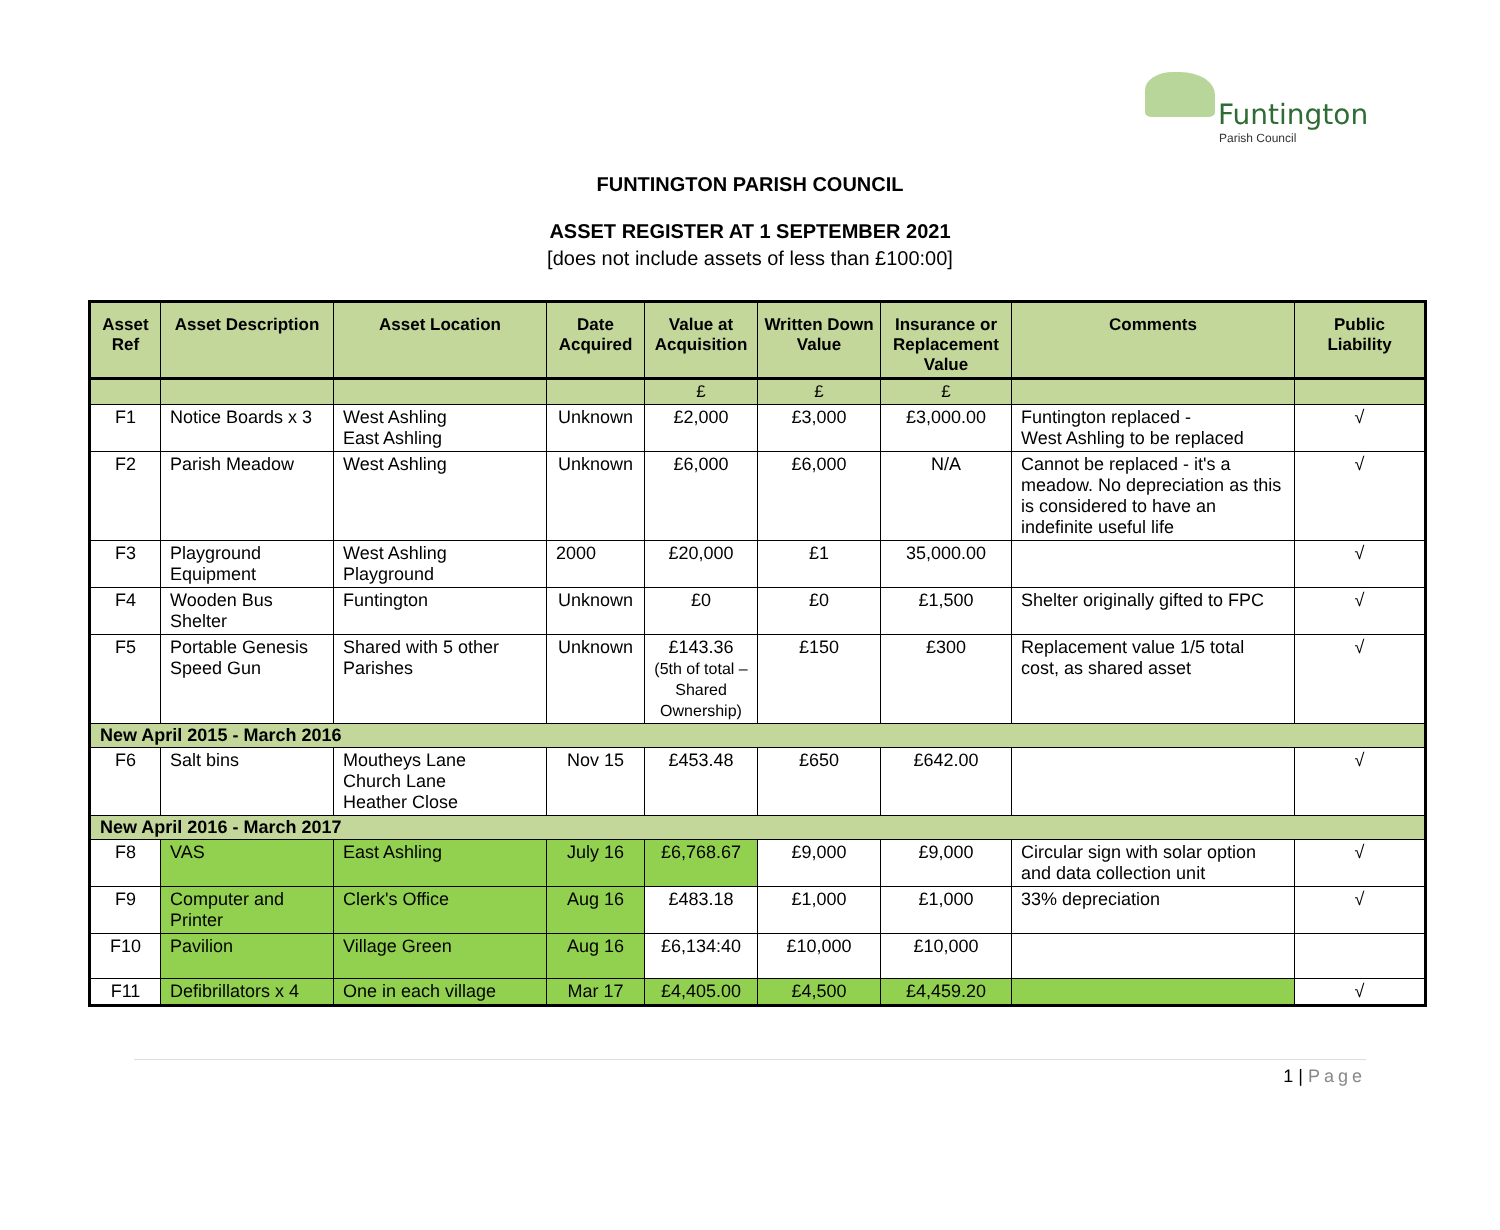Funtington
Parish Council
FUNTINGTON PARISH COUNCIL
ASSET REGISTER AT 1 SEPTEMBER 2021
[does not include assets of less than £100:00]
| Asset Ref | Asset Description | Asset Location | Date Acquired | Value at Acquisition | Written Down Value | Insurance or Replacement Value | Comments | Public Liability |
| --- | --- | --- | --- | --- | --- | --- | --- | --- |
| | | | | £ | £ | £ | | |
| F1 | Notice Boards x 3 | West Ashling East Ashling | Unknown | £2,000 | £3,000 | £3,000.00 | Funtington replaced - West Ashling to be replaced | √ |
| F2 | Parish Meadow | West Ashling | Unknown | £6,000 | £6,000 | N/A | Cannot be replaced - it's a meadow. No depreciation as this is considered to have an indefinite useful life | √ |
| F3 | Playground Equipment | West Ashling Playground | 2000 | £20,000 | £1 | 35,000.00 | | √ |
| F4 | Wooden Bus Shelter | Funtington | Unknown | £0 | £0 | £1,500 | Shelter originally gifted to FPC | √ |
| F5 | Portable Genesis Speed Gun | Shared with 5 other Parishes | Unknown | £143.36 (5th of total – Shared Ownership) | £150 | £300 | Replacement value 1/5 total cost, as shared asset | √ |
| New April 2015 - March 2016 | | | | | | | | |
| F6 | Salt bins | Moutheys Lane Church Lane Heather Close | Nov 15 | £453.48 | £650 | £642.00 | | √ |
| New April 2016 - March 2017 | | | | | | | | |
| F8 | VAS | East Ashling | July 16 | £6,768.67 | £9,000 | £9,000 | Circular sign with solar option and data collection unit | √ |
| F9 | Computer and Printer | Clerk's Office | Aug 16 | £483.18 | £1,000 | £1,000 | 33% depreciation | √ |
| F10 | Pavilion | Village Green | Aug 16 | £6,134:40 | £10,000 | £10,000 | | |
| F11 | Defibrillators x 4 | One in each village | Mar 17 | £4,405.00 | £4,500 | £4,459.20 | | √ |
1 | Page